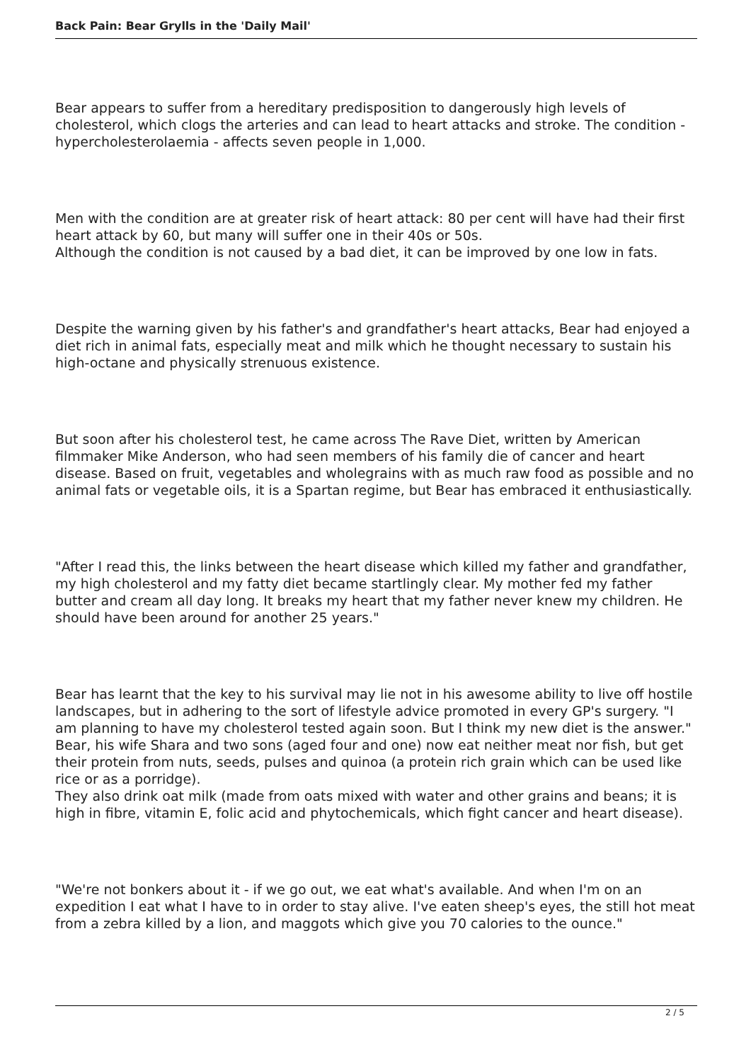Back Pain: Bear Grylls in the 'Daily Mail'
Bear appears to suffer from a hereditary predisposition to dangerously high levels of cholesterol, which clogs the arteries and can lead to heart attacks and stroke. The condition - hypercholesterolaemia - affects seven people in 1,000.
Men with the condition are at greater risk of heart attack: 80 per cent will have had their first heart attack by 60, but many will suffer one in their 40s or 50s.
Although the condition is not caused by a bad diet, it can be improved by one low in fats.
Despite the warning given by his father's and grandfather's heart attacks, Bear had enjoyed a diet rich in animal fats, especially meat and milk which he thought necessary to sustain his high-octane and physically strenuous existence.
But soon after his cholesterol test, he came across The Rave Diet, written by American filmmaker Mike Anderson, who had seen members of his family die of cancer and heart disease. Based on fruit, vegetables and wholegrains with as much raw food as possible and no animal fats or vegetable oils, it is a Spartan regime, but Bear has embraced it enthusiastically.
"After I read this, the links between the heart disease which killed my father and grandfather, my high cholesterol and my fatty diet became startlingly clear. My mother fed my father butter and cream all day long. It breaks my heart that my father never knew my children. He should have been around for another 25 years."
Bear has learnt that the key to his survival may lie not in his awesome ability to live off hostile landscapes, but in adhering to the sort of lifestyle advice promoted in every GP's surgery. "I am planning to have my cholesterol tested again soon. But I think my new diet is the answer."
Bear, his wife Shara and two sons (aged four and one) now eat neither meat nor fish, but get their protein from nuts, seeds, pulses and quinoa (a protein rich grain which can be used like rice or as a porridge).
They also drink oat milk (made from oats mixed with water and other grains and beans; it is high in fibre, vitamin E, folic acid and phytochemicals, which fight cancer and heart disease).
"We're not bonkers about it - if we go out, we eat what's available. And when I'm on an expedition I eat what I have to in order to stay alive. I've eaten sheep's eyes, the still hot meat from a zebra killed by a lion, and maggots which give you 70 calories to the ounce."
2 / 5